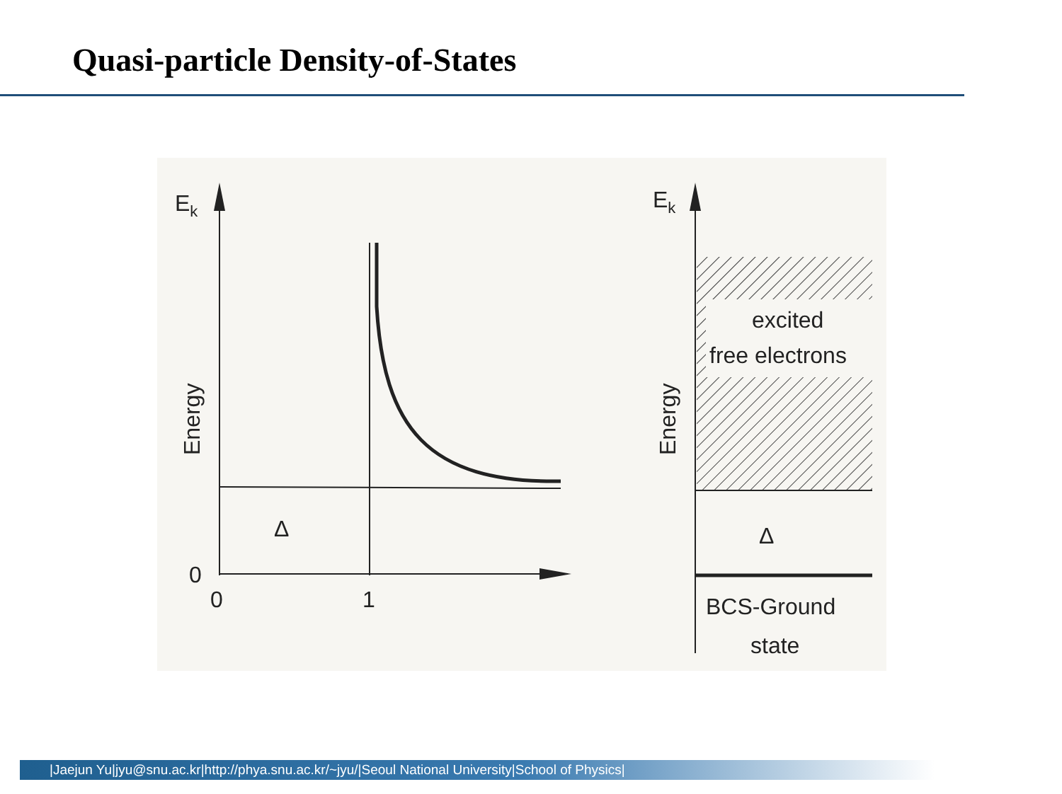Quasi-particle Density-of-States
Ek
Energy
Δ
0
0
1
Ek
Energy
excited
free electrons
Δ
BCS-Ground
state
|Jaejun Yu|jyu@snu.ac.kr|http://phya.snu.ac.kr/~jyu/|Seoul National University|School of Physics|